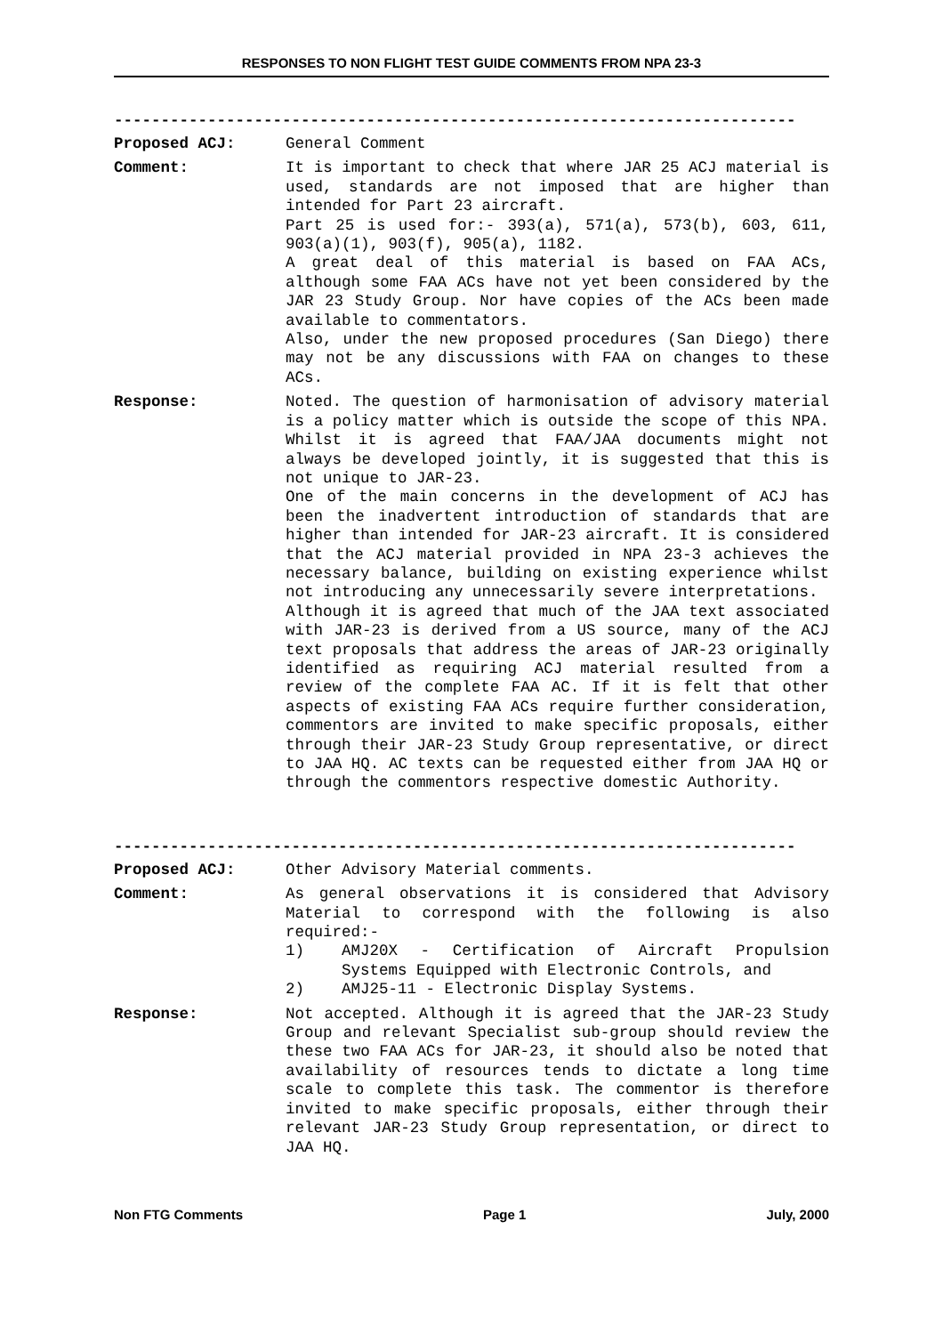RESPONSES TO NON FLIGHT TEST GUIDE COMMENTS FROM NPA 23-3
-------------------------------------------------------------------------
Proposed ACJ: General Comment
Comment: It is important to check that where JAR 25 ACJ material is used, standards are not imposed that are higher than intended for Part 23 aircraft.
Part 25 is used for:- 393(a), 571(a), 573(b), 603, 611, 903(a)(1), 903(f), 905(a), 1182.
A great deal of this material is based on FAA ACs, although some FAA ACs have not yet been considered by the JAR 23 Study Group. Nor have copies of the ACs been made available to commentators.
Also, under the new proposed procedures (San Diego) there may not be any discussions with FAA on changes to these ACs.
Response: Noted. The question of harmonisation of advisory material is a policy matter which is outside the scope of this NPA. Whilst it is agreed that FAA/JAA documents might not always be developed jointly, it is suggested that this is not unique to JAR-23.
One of the main concerns in the development of ACJ has been the inadvertent introduction of standards that are higher than intended for JAR-23 aircraft. It is considered that the ACJ material provided in NPA 23-3 achieves the necessary balance, building on existing experience whilst not introducing any unnecessarily severe interpretations.
Although it is agreed that much of the JAA text associated with JAR-23 is derived from a US source, many of the ACJ text proposals that address the areas of JAR-23 originally identified as requiring ACJ material resulted from a review of the complete FAA AC. If it is felt that other aspects of existing FAA ACs require further consideration, commentors are invited to make specific proposals, either through their JAR-23 Study Group representative, or direct to JAA HQ. AC texts can be requested either from JAA HQ or through the commentors respective domestic Authority.
-------------------------------------------------------------------------
Proposed ACJ: Other Advisory Material comments.
Comment: As general observations it is considered that Advisory Material to correspond with the following is also required:-
1) AMJ20X - Certification of Aircraft Propulsion Systems Equipped with Electronic Controls, and
2) AMJ25-11 - Electronic Display Systems.
Response: Not accepted. Although it is agreed that the JAR-23 Study Group and relevant Specialist sub-group should review the these two FAA ACs for JAR-23, it should also be noted that availability of resources tends to dictate a long time scale to complete this task. The commentor is therefore invited to make specific proposals, either through their relevant JAR-23 Study Group representation, or direct to JAA HQ.
Non FTG Comments Page 1 July, 2000